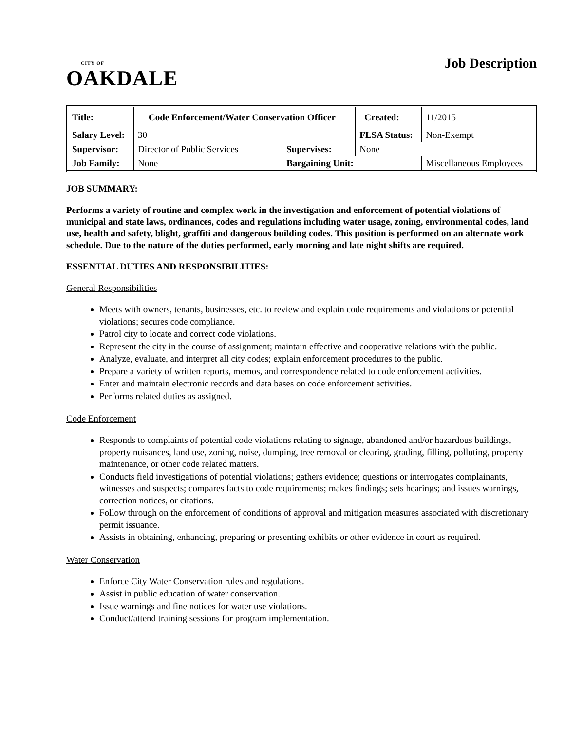CITY OF
OAKDALE
Job Description
| Title: | Code Enforcement/Water Conservation Officer | | | Created: | 11/2015 |
| Salary Level: | | 30 | | FLSA Status: | Non-Exempt |
| Supervisor: | | Director of Public Services | Supervises: | None | |
| Job Family: | | None | Bargaining Unit: | | Miscellaneous Employees |
JOB SUMMARY:
Performs a variety of routine and complex work in the investigation and enforcement of potential violations of municipal and state laws, ordinances, codes and regulations including water usage, zoning, environmental codes, land use, health and safety, blight, graffiti and dangerous building codes. This position is performed on an alternate work schedule. Due to the nature of the duties performed, early morning and late night shifts are required.
ESSENTIAL DUTIES AND RESPONSIBILITIES:
General Responsibilities
Meets with owners, tenants, businesses, etc. to review and explain code requirements and violations or potential violations; secures code compliance.
Patrol city to locate and correct code violations.
Represent the city in the course of assignment; maintain effective and cooperative relations with the public.
Analyze, evaluate, and interpret all city codes; explain enforcement procedures to the public.
Prepare a variety of written reports, memos, and correspondence related to code enforcement activities.
Enter and maintain electronic records and data bases on code enforcement activities.
Performs related duties as assigned.
Code Enforcement
Responds to complaints of potential code violations relating to signage, abandoned and/or hazardous buildings, property nuisances, land use, zoning, noise, dumping, tree removal or clearing, grading, filling, polluting, property maintenance, or other code related matters.
Conducts field investigations of potential violations; gathers evidence; questions or interrogates complainants, witnesses and suspects; compares facts to code requirements; makes findings; sets hearings; and issues warnings, correction notices, or citations.
Follow through on the enforcement of conditions of approval and mitigation measures associated with discretionary permit issuance.
Assists in obtaining, enhancing, preparing or presenting exhibits or other evidence in court as required.
Water Conservation
Enforce City Water Conservation rules and regulations.
Assist in public education of water conservation.
Issue warnings and fine notices for water use violations.
Conduct/attend training sessions for program implementation.